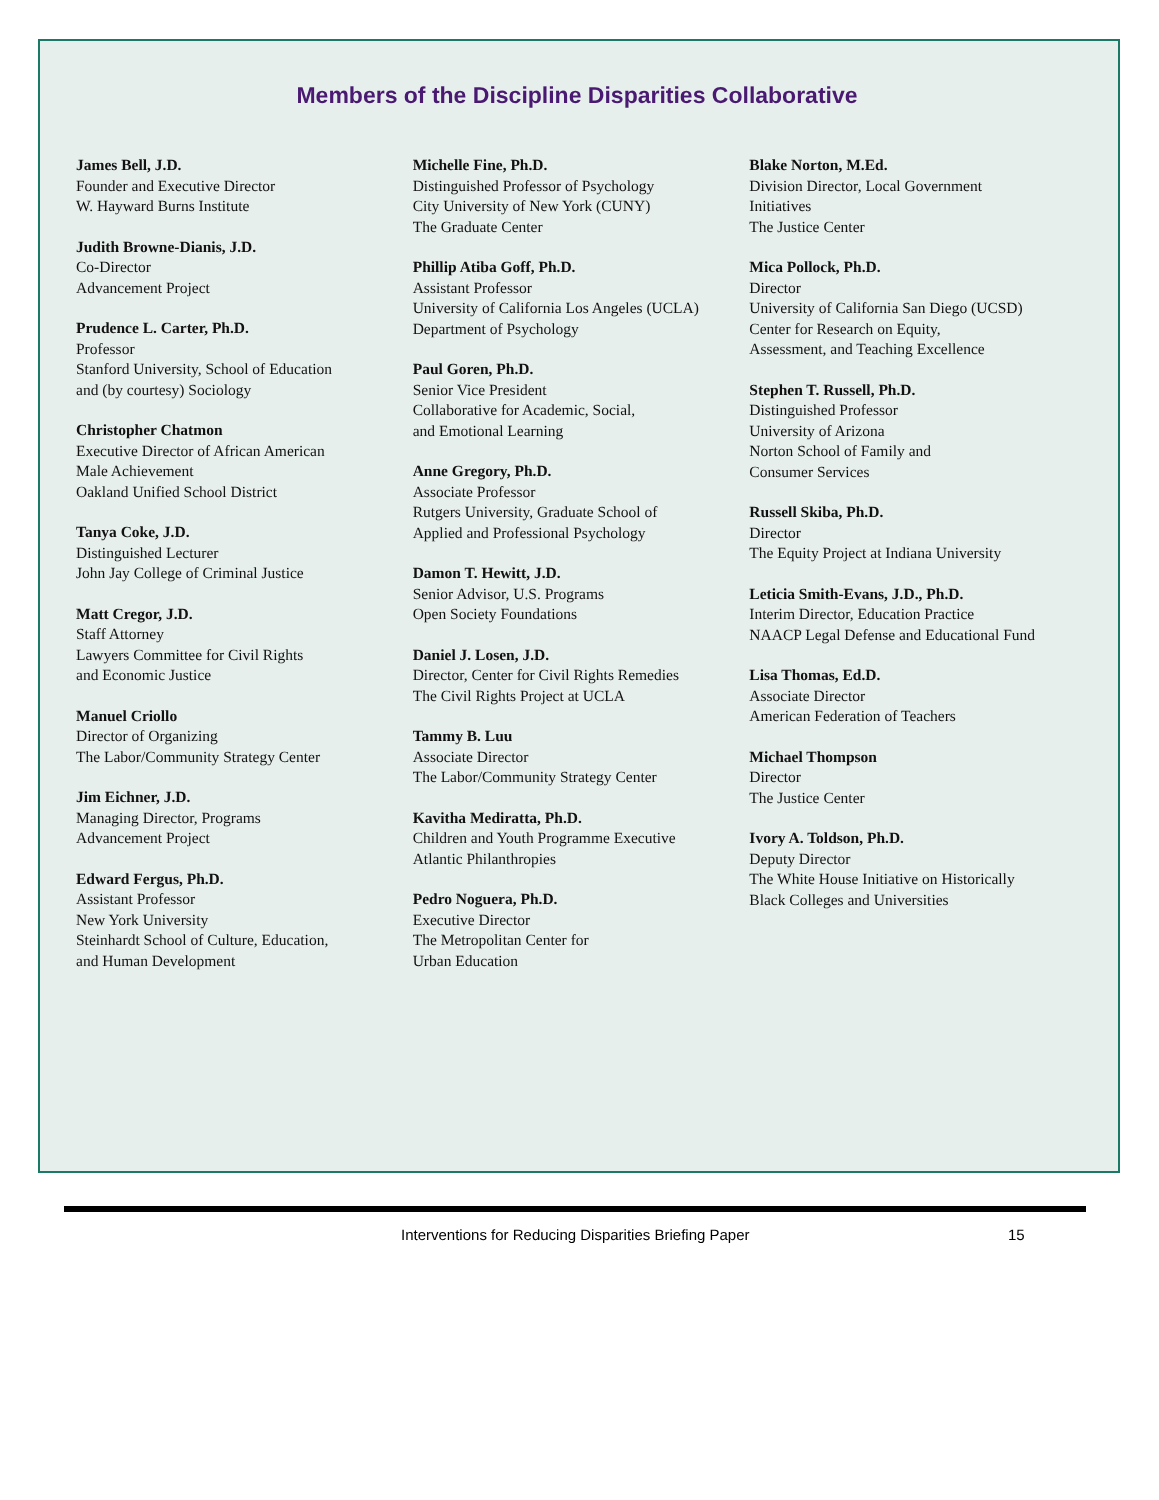Members of the Discipline Disparities Collaborative
James Bell, J.D.
Founder and Executive Director
W. Hayward Burns Institute
Judith Browne-Dianis, J.D.
Co-Director
Advancement Project
Prudence L. Carter, Ph.D.
Professor
Stanford University, School of Education
and (by courtesy) Sociology
Christopher Chatmon
Executive Director of African American
Male Achievement
Oakland Unified School District
Tanya Coke, J.D.
Distinguished Lecturer
John Jay College of Criminal Justice
Matt Cregor, J.D.
Staff Attorney
Lawyers Committee for Civil Rights
and Economic Justice
Manuel Criollo
Director of Organizing
The Labor/Community Strategy Center
Jim Eichner, J.D.
Managing Director, Programs
Advancement Project
Edward Fergus, Ph.D.
Assistant Professor
New York University
Steinhardt School of Culture, Education,
and Human Development
Michelle Fine, Ph.D.
Distinguished Professor of Psychology
City University of New York (CUNY)
The Graduate Center
Phillip Atiba Goff, Ph.D.
Assistant Professor
University of California Los Angeles (UCLA)
Department of Psychology
Paul Goren, Ph.D.
Senior Vice President
Collaborative for Academic, Social,
and Emotional Learning
Anne Gregory, Ph.D.
Associate Professor
Rutgers University, Graduate School of
Applied and Professional Psychology
Damon T. Hewitt, J.D.
Senior Advisor, U.S. Programs
Open Society Foundations
Daniel J. Losen, J.D.
Director, Center for Civil Rights Remedies
The Civil Rights Project at UCLA
Tammy B. Luu
Associate Director
The Labor/Community Strategy Center
Kavitha Mediratta, Ph.D.
Children and Youth Programme Executive
Atlantic Philanthropies
Pedro Noguera, Ph.D.
Executive Director
The Metropolitan Center for
Urban Education
Blake Norton, M.Ed.
Division Director, Local Government
Initiatives
The Justice Center
Mica Pollock, Ph.D.
Director
University of California San Diego (UCSD)
Center for Research on Equity,
Assessment, and Teaching Excellence
Stephen T. Russell, Ph.D.
Distinguished Professor
University of Arizona
Norton School of Family and
Consumer Services
Russell Skiba, Ph.D.
Director
The Equity Project at Indiana University
Leticia Smith-Evans, J.D., Ph.D.
Interim Director, Education Practice
NAACP Legal Defense and Educational Fund
Lisa Thomas, Ed.D.
Associate Director
American Federation of Teachers
Michael Thompson
Director
The Justice Center
Ivory A. Toldson, Ph.D.
Deputy Director
The White House Initiative on Historically
Black Colleges and Universities
Interventions for Reducing Disparities Briefing Paper 15